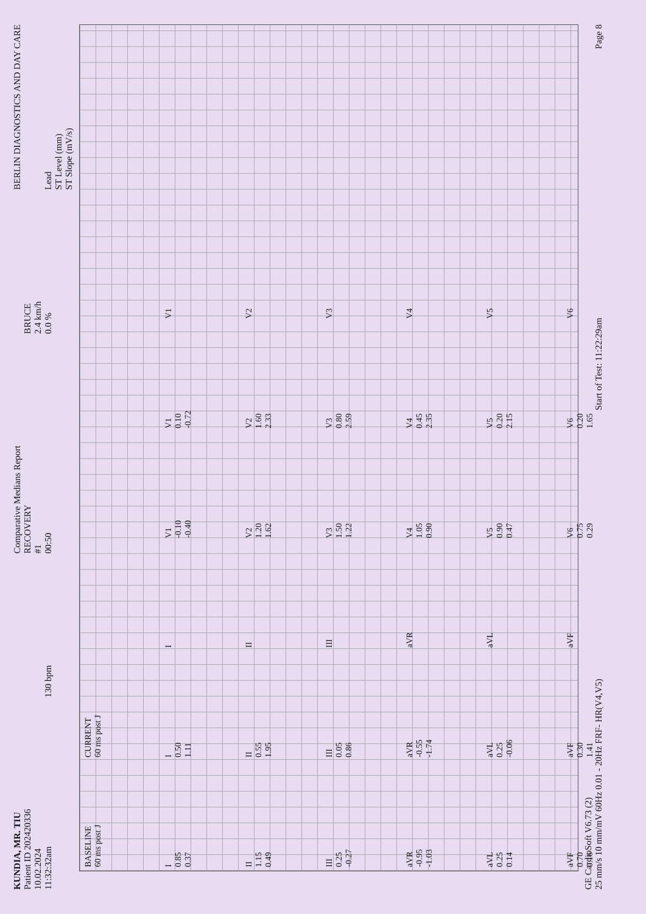KUNDIA, MR. TIU
Patient ID 202420336
10.02.2024
11:32:32am
130 bpm
Comparative Medians Report
RECOVERY
#1
00:50
BRUCE
2.4 km/h
0.0 %
BERLIN DIAGNOSTICS AND DAY CARE
Lead
ST Level (mm)
ST Slope (mV/s)
BASELINE
60 ms post J
CURRENT
60 ms post J
I
0.85
0.37
I
0.50
1.11
I
V1
-0.10
-0.40
V1
0.10
-0.72
V1
II
1.15
0.49
II
0.55
1.95
II
V2
1.20
1.62
V2
1.60
2.33
V2
III
0.25
-0.27
III
0.05
0.86
III
V3
1.50
1.22
V3
0.80
2.59
V3
aVR
-0.95
-1.03
aVR
-0.55
-1.74
aVR
V4
1.05
0.90
V4
0.45
2.35
V4
aVL
0.25
0.14
aVL
0.25
-0.06
aVL
V5
0.90
0.47
V5
0.20
2.15
V5
aVF
0.70
0.16
aVF
0.30
1.41
aVF
V6
0.75
0.29
V6
0.20
1.65
V6
GE CardioSoft V6.73 (2)
25 mm/s 10 mm/mV 60Hz 0.01 - 20Hz FRF- HR(V4,V5)
Start of Test: 11:22:29am
Page 8